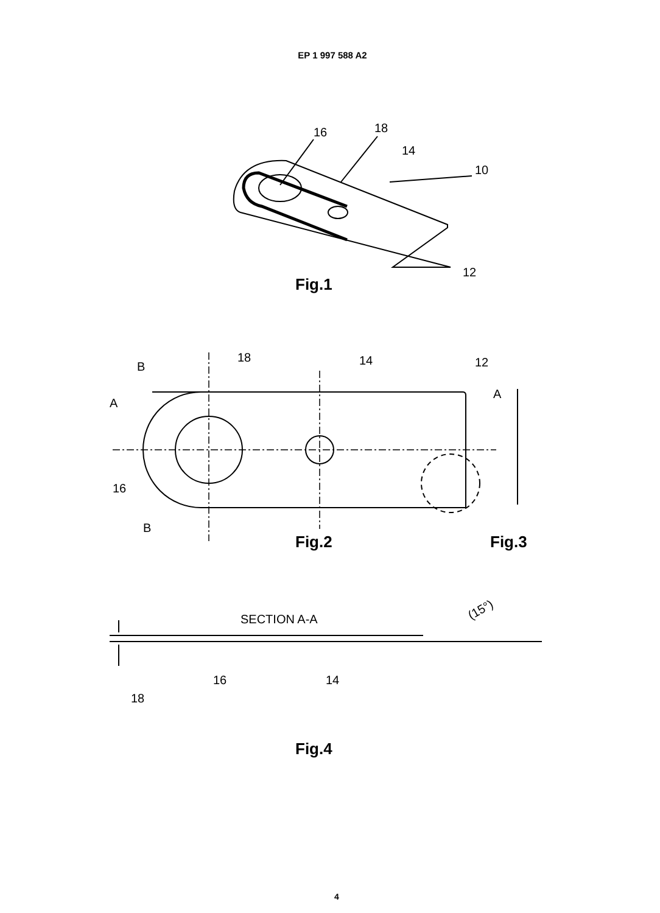EP 1 997 588 A2
16
18
14
10
12
A
A
B
B
18
14
12
16
SECTION A-A
18
16
14
(15°)
Fig.1
Fig.2
Fig.3
Fig.4
4